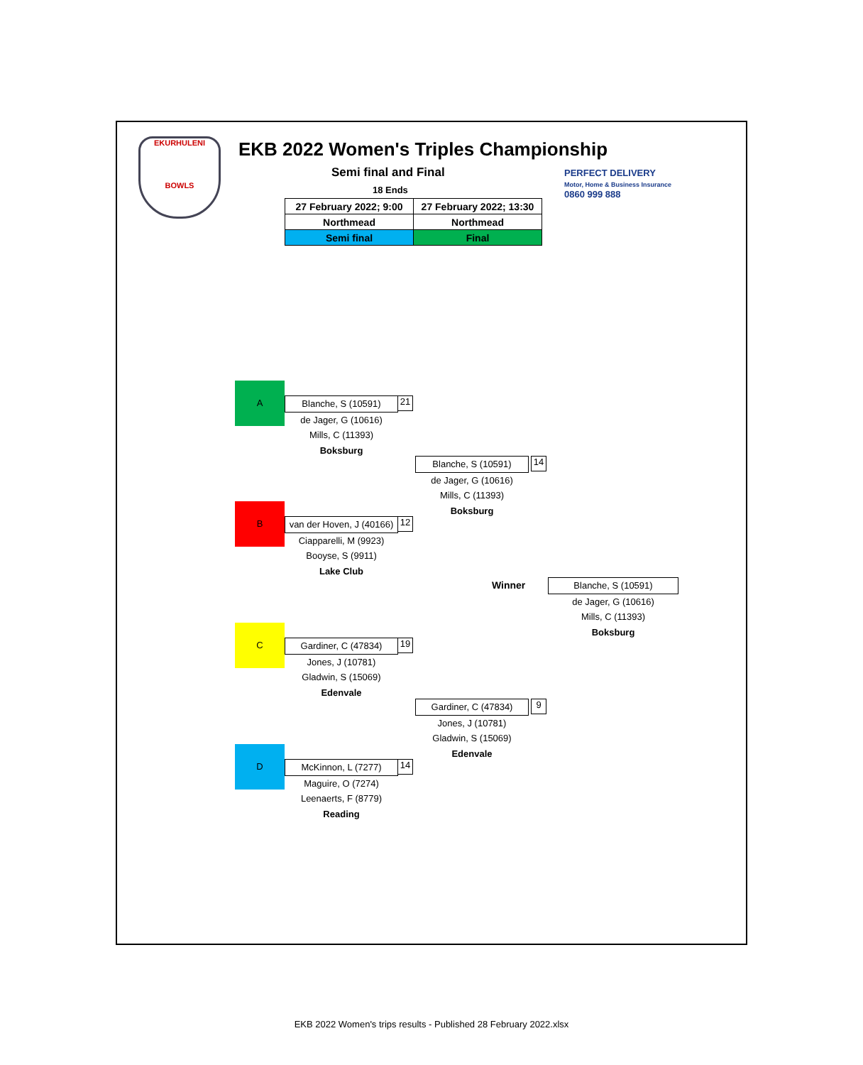EKURHULENI
BOWLS
EKB 2022 Women's Triples Championship
Semi final and Final
18 Ends
PERFECT DELIVERY
Motor, Home & Business Insurance
0860 999 888
| 27 February 2022; 9:00 | 27 February 2022; 13:30 |
| Northmead | Northmead |
| Semi final | Final |
A
Blanche, S (10591)
de Jager, G (10616)
Mills, C (11393)
Boksburg
21
B
van der Hoven, J (40166)
Ciapparelli, M (9923)
Booyse, S (9911)
Lake Club
12
Blanche, S (10591)
de Jager, G (10616)
Mills, C (11393)
Boksburg
14
Winner
Blanche, S (10591)
de Jager, G (10616)
Mills, C (11393)
Boksburg
C
Gardiner, C (47834)
Jones, J (10781)
Gladwin, S (15069)
Edenvale
19
Gardiner, C (47834)
Jones, J (10781)
Gladwin, S (15069)
Edenvale
9
D
McKinnon, L (7277)
Maguire, O (7274)
Leenaerts, F (8779)
Reading
14
EKB 2022 Women's trips results - Published 28 February 2022.xlsx